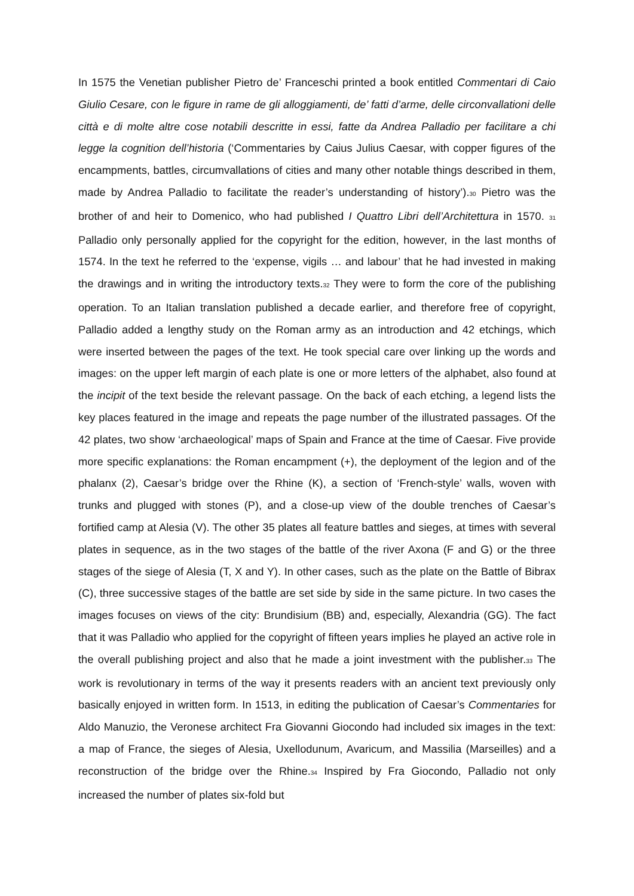In 1575 the Venetian publisher Pietro de’ Franceschi printed a book entitled Commentari di Caio Giulio Cesare, con le figure in rame de gli alloggiamenti, de’ fatti d’arme, delle circonvallationi delle città e di molte altre cose notabili descritte in essi, fatte da Andrea Palladio per facilitare a chi legge la cognition dell’historia (‘Commentaries by Caius Julius Caesar, with copper figures of the encampments, battles, circumvallations of cities and many other notable things described in them, made by Andrea Palladio to facilitate the reader’s understanding of history’).<sub>30</sub> Pietro was the brother of and heir to Domenico, who had published I Quattro Libri dell’Architettura in 1570. <sub>31</sub> Palladio only personally applied for the copyright for the edition, however, in the last months of 1574. In the text he referred to the ‘expense, vigils … and labour’ that he had invested in making the drawings and in writing the introductory texts.<sub>32</sub> They were to form the core of the publishing operation. To an Italian translation published a decade earlier, and therefore free of copyright, Palladio added a lengthy study on the Roman army as an introduction and 42 etchings, which were inserted between the pages of the text. He took special care over linking up the words and images: on the upper left margin of each plate is one or more letters of the alphabet, also found at the incipit of the text beside the relevant passage. On the back of each etching, a legend lists the key places featured in the image and repeats the page number of the illustrated passages. Of the 42 plates, two show ‘archaeological’ maps of Spain and France at the time of Caesar. Five provide more specific explanations: the Roman encampment (+), the deployment of the legion and of the phalanx (2), Caesar’s bridge over the Rhine (K), a section of ‘French-style’ walls, woven with trunks and plugged with stones (P), and a close-up view of the double trenches of Caesar’s fortified camp at Alesia (V). The other 35 plates all feature battles and sieges, at times with several plates in sequence, as in the two stages of the battle of the river Axona (F and G) or the three stages of the siege of Alesia (T, X and Y). In other cases, such as the plate on the Battle of Bibrax (C), three successive stages of the battle are set side by side in the same picture. In two cases the images focuses on views of the city: Brundisium (BB) and, especially, Alexandria (GG). The fact that it was Palladio who applied for the copyright of fifteen years implies he played an active role in the overall publishing project and also that he made a joint investment with the publisher.<sub>33</sub> The work is revolutionary in terms of the way it presents readers with an ancient text previously only basically enjoyed in written form. In 1513, in editing the publication of Caesar’s Commentaries for Aldo Manuzio, the Veronese architect Fra Giovanni Giocondo had included six images in the text: a map of France, the sieges of Alesia, Uxellodunum, Avaricum, and Massilia (Marseilles) and a reconstruction of the bridge over the Rhine.<sub>34</sub> Inspired by Fra Giocondo, Palladio not only increased the number of plates six-fold but